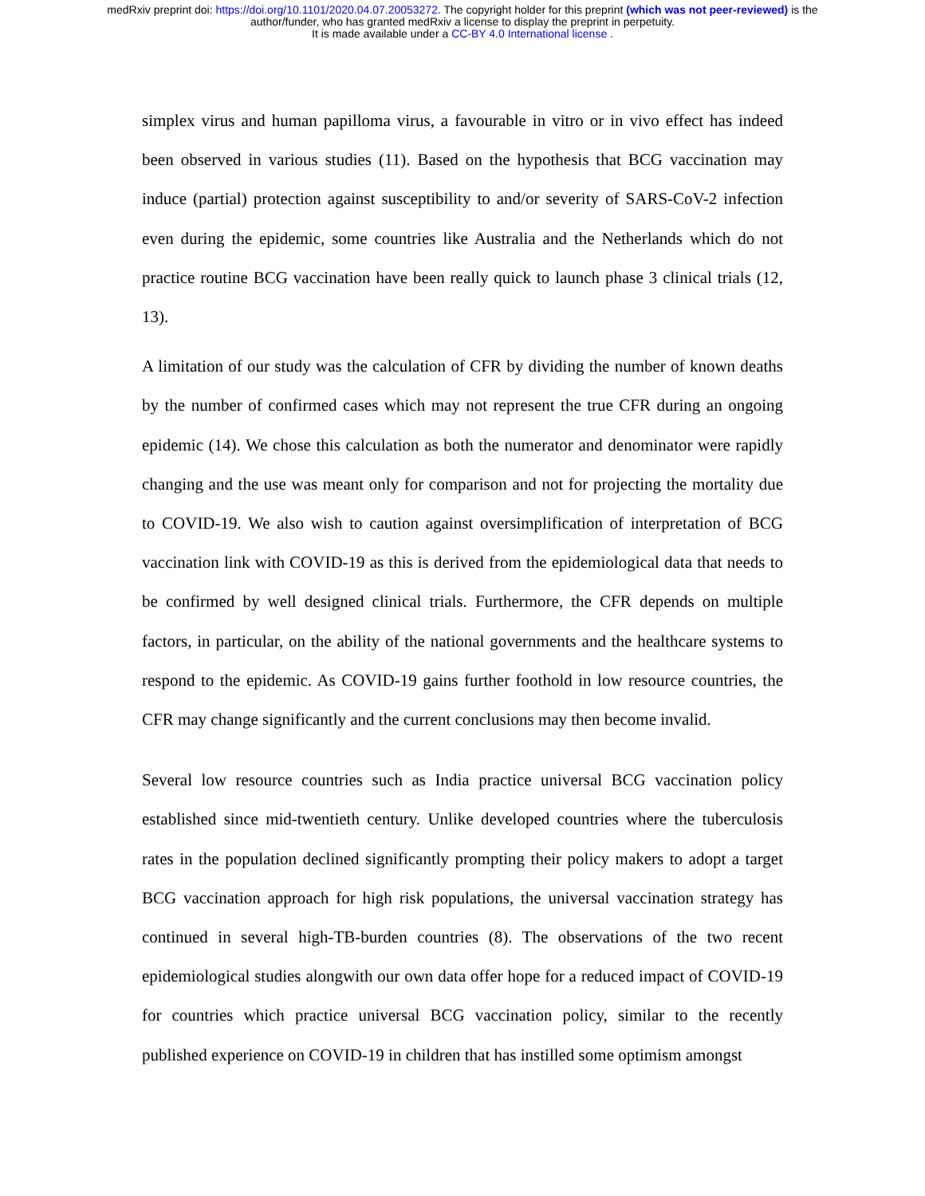medRxiv preprint doi: https://doi.org/10.1101/2020.04.07.20053272. The copyright holder for this preprint (which was not peer-reviewed) is the
author/funder, who has granted medRxiv a license to display the preprint in perpetuity.
It is made available under a CC-BY 4.0 International license .
simplex virus and human papilloma virus, a favourable in vitro or in vivo effect has indeed been observed in various studies (11). Based on the hypothesis that BCG vaccination may induce (partial) protection against susceptibility to and/or severity of SARS-CoV-2 infection even during the epidemic, some countries like Australia and the Netherlands which do not practice routine BCG vaccination have been really quick to launch phase 3 clinical trials (12, 13).
A limitation of our study was the calculation of CFR by dividing the number of known deaths by the number of confirmed cases which may not represent the true CFR during an ongoing epidemic (14). We chose this calculation as both the numerator and denominator were rapidly changing and the use was meant only for comparison and not for projecting the mortality due to COVID-19. We also wish to caution against oversimplification of interpretation of BCG vaccination link with COVID-19 as this is derived from the epidemiological data that needs to be confirmed by well designed clinical trials. Furthermore, the CFR depends on multiple factors, in particular, on the ability of the national governments and the healthcare systems to respond to the epidemic. As COVID-19 gains further foothold in low resource countries, the CFR may change significantly and the current conclusions may then become invalid.
Several low resource countries such as India practice universal BCG vaccination policy established since mid-twentieth century. Unlike developed countries where the tuberculosis rates in the population declined significantly prompting their policy makers to adopt a target BCG vaccination approach for high risk populations, the universal vaccination strategy has continued in several high-TB-burden countries (8). The observations of the two recent epidemiological studies alongwith our own data offer hope for a reduced impact of COVID-19 for countries which practice universal BCG vaccination policy, similar to the recently published experience on COVID-19 in children that has instilled some optimism amongst